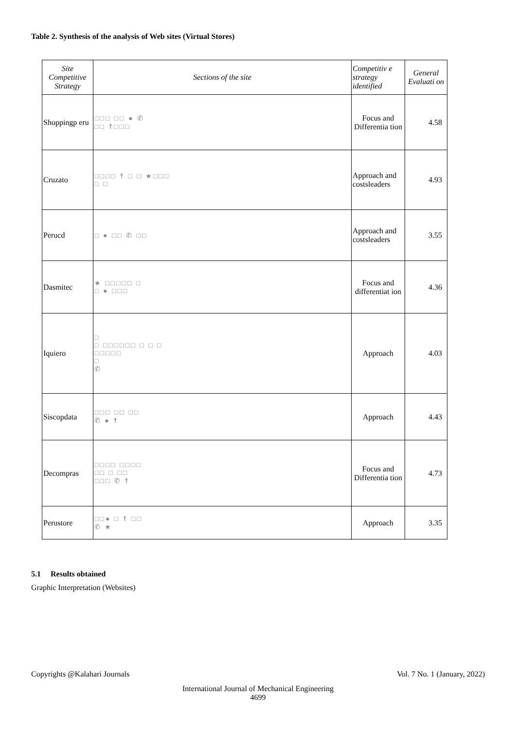Table 2. Synthesis of the analysis of Web sites (Virtual Stores)
| Site Competitive Strategy | Sections of the site | Competitiv e strategy identified | General Evaluati on |
| --- | --- | --- | --- |
| Shoppingp eru | □□□ □□ ● ✆ □□ ☨□□□ | Focus and Differentia tion | 4.58 |
| Cruzato | □□□□ ☨ □ □ ★□□□ □ □ | Approach and costsleaders | 4.93 |
| Perucd | □ ● □□ ✆ □□ | Approach and costsleaders | 3.55 |
| Dasmitec | ★ □□□□□ □ □ ● □□□ | Focus and differentiat ion | 4.36 |
| Iquiero | □ □ □□□□□□ □ □ □ □□□□□ □ ✆ | Approach | 4.03 |
| Siscopdata | □□□ □□ □□ ✆ ● ☨ | Approach | 4.43 |
| Decompras | □□□□ □□□□ □□ □ □□ □□□ ✆ ☨ | Focus and Differentia tion | 4.73 |
| Perustore | □□● □ ☨ □□ ✆ ★ | Approach | 3.35 |
5.1 Results obtained
Graphic Interpretation (Websites)
Copyrights @Kalahari Journals Vol. 7 No. 1 (January, 2022)
International Journal of Mechanical Engineering
4699